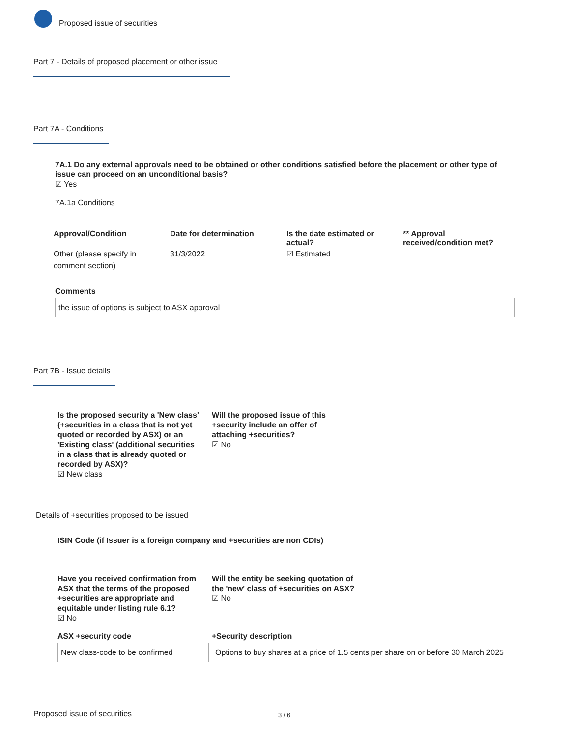Proposed issue of securities
Part 7 - Details of proposed placement or other issue
Part 7A - Conditions
7A.1 Do any external approvals need to be obtained or other conditions satisfied before the placement or other type of issue can proceed on an unconditional basis?
☑ Yes
7A.1a Conditions
| Approval/Condition | Date for determination | Is the date estimated or actual? | ** Approval received/condition met? |
| --- | --- | --- | --- |
| Other (please specify in comment section) | 31/3/2022 | ☑ Estimated | |
Comments
the issue of options is subject to ASX approval
Part 7B - Issue details
Is the proposed security a 'New class' (+securities in a class that is not yet quoted or recorded by ASX) or an 'Existing class' (additional securities in a class that is already quoted or recorded by ASX)?
☑ New class
Will the proposed issue of this +security include an offer of attaching +securities?
☑ No
Details of +securities proposed to be issued
ISIN Code (if Issuer is a foreign company and +securities are non CDIs)
Have you received confirmation from ASX that the terms of the proposed +securities are appropriate and equitable under listing rule 6.1?
☑ No
Will the entity be seeking quotation of the 'new' class of +securities on ASX?
☑ No
ASX +security code
New class-code to be confirmed
+Security description
Options to buy shares at a price of 1.5 cents per share on or before 30 March 2025
Proposed issue of securities 3 / 6